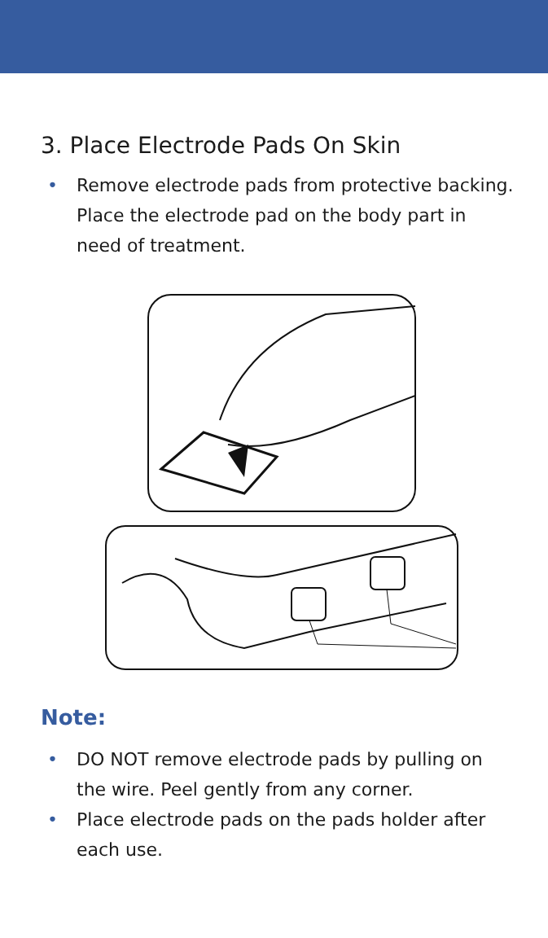3. Place Electrode Pads On Skin
• Remove electrode pads from protective backing. Place the electrode pad on the body part in need of treatment.
Note:
• DO NOT remove electrode pads by pulling on the wire. Peel gently from any corner.
• Place electrode pads on the pads holder after each use.